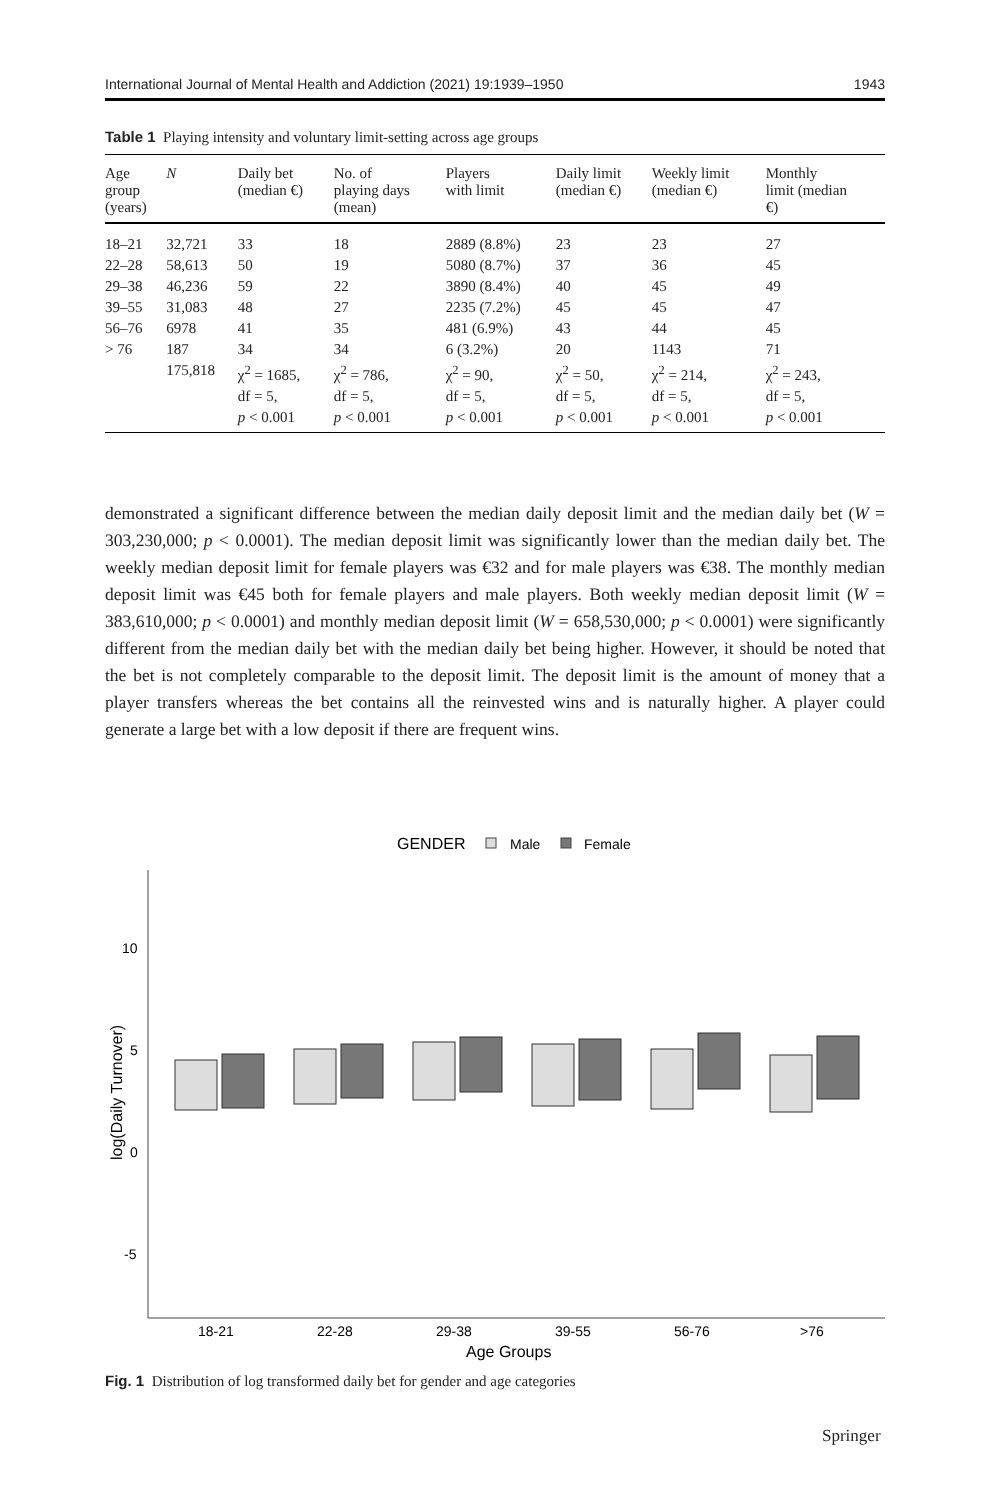International Journal of Mental Health and Addiction (2021) 19:1939–1950 1943
Table 1 Playing intensity and voluntary limit-setting across age groups
| Age group (years) | N | Daily bet (median €) | No. of playing days (mean) | Players with limit | Daily limit (median €) | Weekly limit (median €) | Monthly limit (median €) |
| --- | --- | --- | --- | --- | --- | --- | --- |
| 18–21 | 32,721 | 33 | 18 | 2889 (8.8%) | 23 | 23 | 27 |
| 22–28 | 58,613 | 50 | 19 | 5080 (8.7%) | 37 | 36 | 45 |
| 29–38 | 46,236 | 59 | 22 | 3890 (8.4%) | 40 | 45 | 49 |
| 39–55 | 31,083 | 48 | 27 | 2235 (7.2%) | 45 | 45 | 47 |
| 56–76 | 6978 | 41 | 35 | 481 (6.9%) | 43 | 44 | 45 |
| > 76 | 187 | 34 | 34 | 6 (3.2%) | 20 | 1143 | 71 |
| | 175,818 | χ<sup>2</sup> = 1685, df = 5, p < 0.001 | χ<sup>2</sup> = 786, df = 5, p < 0.001 | χ<sup>2</sup> = 90, df = 5, p < 0.001 | χ<sup>2</sup> = 50, df = 5, p < 0.001 | χ<sup>2</sup> = 214, df = 5, p < 0.001 | χ<sup>2</sup> = 243, df = 5, p < 0.001 |
demonstrated a significant difference between the median daily deposit limit and the median daily bet (W = 303,230,000; p < 0.0001). The median deposit limit was significantly lower than the median daily bet. The weekly median deposit limit for female players was €32 and for male players was €38. The monthly median deposit limit was €45 both for female players and male players. Both weekly median deposit limit (W = 383,610,000; p < 0.0001) and monthly median deposit limit (W = 658,530,000; p < 0.0001) were significantly different from the median daily bet with the median daily bet being higher. However, it should be noted that the bet is not completely comparable to the deposit limit. The deposit limit is the amount of money that a player transfers whereas the bet contains all the reinvested wins and is naturally higher. A player could generate a large bet with a low deposit if there are frequent wins.
GENDER
Male
Female
10
5
0
-5
log(Daily Turnover)
18-21
22-28
29-38
39-55
56-76
>76
Age Groups
Fig. 1 Distribution of log transformed daily bet for gender and age categories
Springer